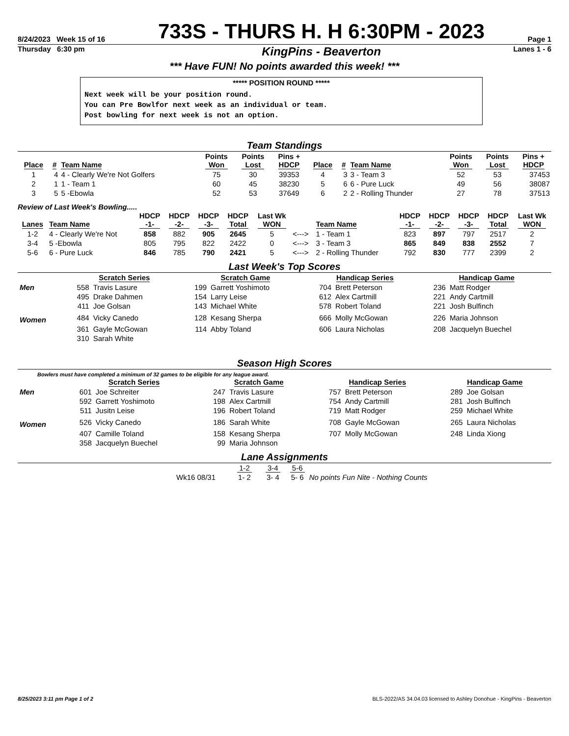8/24/2023 Week 15 of 16
733S - THURS H. H 6:30PM - 2023
Page 1
Thursday 6:30 pm
KingPins - Beaverton
Lanes 1 - 6
*** Have FUN! No points awarded this week! ***
***** POSITION ROUND *****
Next week will be your position round.
You can Pre Bowlfor next week as an individual or team.
Post bowling for next week is not an option.
Team Standings
| Place | # | Team Name | Points Won | Points Lost | Pins + HDCP | Place | # | Team Name | Points Won | Points Lost | Pins + HDCP |
| --- | --- | --- | --- | --- | --- | --- | --- | --- | --- | --- | --- |
| 1 | 4 | 4 - Clearly We're Not Golfers | 75 | 30 | 39353 | 4 | 3 | 3 - Team 3 | 52 | 53 | 37453 |
| 2 | 1 | 1 - Team 1 | 60 | 45 | 38230 | 5 | 6 | 6 - Pure Luck | 49 | 56 | 38087 |
| 3 | 5 | 5 -Ebowla | 52 | 53 | 37649 | 6 | 2 | 2 - Rolling Thunder | 27 | 78 | 37513 |
Review of Last Week's Bowling.....
| Lanes | Team Name | HDCP -1- | HDCP -2- | HDCP -3- | HDCP Total | Last Wk WON | | Team Name | HDCP -1- | HDCP -2- | HDCP -3- | HDCP Total | Last Wk WON |
| --- | --- | --- | --- | --- | --- | --- | --- | --- | --- | --- | --- | --- | --- |
| 1-2 | 4 - Clearly We're Not | 858 | 882 | 905 | 2645 | 5 | <---> | 1 - Team 1 | 823 | 897 | 797 | 2517 | 2 |
| 3-4 | 5 -Ebowla | 805 | 795 | 822 | 2422 | 0 | <---> | 3 - Team 3 | 865 | 849 | 838 | 2552 | 7 |
| 5-6 | 6 - Pure Luck | 846 | 785 | 790 | 2421 | 5 | <---> | 2 - Rolling Thunder | 792 | 830 | 777 | 2399 | 2 |
Last Week's Top Scores
| | Scratch Series | | Scratch Game | | Handicap Series | | Handicap Game | |
| --- | --- | --- | --- | --- | --- | --- | --- | --- |
| Men | 558 | Travis Lasure | 199 | Garrett Yoshimoto | 704 | Brett Peterson | 236 | Matt Rodger |
| | 495 | Drake Dahmen | 154 | Larry Leise | 612 | Alex Cartmill | 221 | Andy Cartmill |
| | 411 | Joe Golsan | 143 | Michael White | 578 | Robert Toland | 221 | Josh Bulfinch |
| Women | 484 | Vicky Canedo | 128 | Kesang Sherpa | 666 | Molly McGowan | 226 | Maria Johnson |
| | 361 | Gayle McGowan | 114 | Abby Toland | 606 | Laura Nicholas | 208 | Jacquelyn Buechel |
| | 310 | Sarah White | | | | | | |
Season High Scores
Bowlers must have completed a minimum of 32 games to be eligible for any league award.
| | Scratch Series | | Scratch Game | | Handicap Series | | Handicap Game | |
| --- | --- | --- | --- | --- | --- | --- | --- | --- |
| Men | 601 | Joe Schreiter | 247 | Travis Lasure | 757 | Brett Peterson | 289 | Joe Golsan |
| | 592 | Garrett Yoshimoto | 198 | Alex Cartmill | 754 | Andy Cartmill | 281 | Josh Bulfinch |
| | 511 | Jusitn Leise | 196 | Robert Toland | 719 | Matt Rodger | 259 | Michael White |
| Women | 526 | Vicky Canedo | 186 | Sarah White | 708 | Gayle McGowan | 265 | Laura Nicholas |
| | 407 | Camille Toland | 158 | Kesang Sherpa | 707 | Molly McGowan | 248 | Linda Xiong |
| | 358 | Jacquelyn Buechel | 99 | Maria Johnson | | | | |
Lane Assignments
| | 1-2 | 3-4 | 5-6 | |
| Wk16 08/31 | 1- 2 | 3- 4 | 5- 6 | No points Fun Nite - Nothing Counts |
8/25/2023 3:11 pm Page 1 of 2 BLS-2022/AS 34.04.03 licensed to Ashley Donohue - KingPins - Beaverton